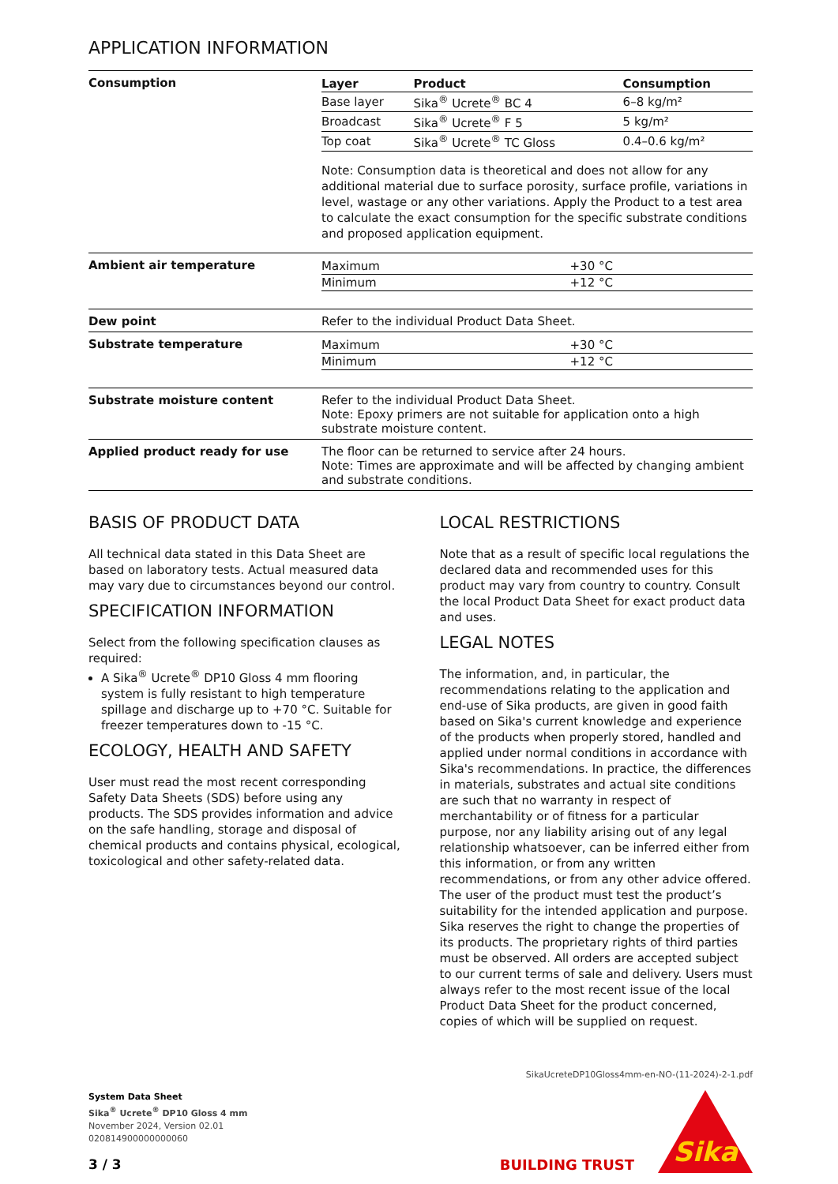APPLICATION INFORMATION
| Consumption | / Layer / Product / Consumption / / --- / --- / --- / / Base layer / Sika<sup>®</sup> Ucrete<sup>®</sup> BC 4 / 6–8 kg/m² / / Broadcast / Sika<sup>®</sup> Ucrete<sup>®</sup> F 5 / 5 kg/m² / / Top coat / Sika<sup>®</sup> Ucrete<sup>®</sup> TC Gloss / 0.4–0.6 kg/m² / Note: Consumption data is theoretical and does not allow for any additional material due to surface porosity, surface profile, variations in level, wastage or any other variations. Apply the Product to a test area to calculate the exact consumption for the specific substrate conditions and proposed application equipment. |
| Ambient air temperature | / Maximum / +30 °C / / Minimum / +12 °C / |
| Dew point | Refer to the individual Product Data Sheet. |
| Substrate temperature | / Maximum / +30 °C / / Minimum / +12 °C / |
| Substrate moisture content | Refer to the individual Product Data Sheet. Note: Epoxy primers are not suitable for application onto a high substrate moisture content. |
| Applied product ready for use | The floor can be returned to service after 24 hours. Note: Times are approximate and will be affected by changing ambient and substrate conditions. |
BASIS OF PRODUCT DATA
All technical data stated in this Data Sheet are based on laboratory tests. Actual measured data may vary due to circumstances beyond our control.
SPECIFICATION INFORMATION
Select from the following specification clauses as required:
A Sika<sup>®</sup> Ucrete<sup>®</sup> DP10 Gloss 4 mm flooring system is fully resistant to high temperature spillage and discharge up to +70 °C. Suitable for freezer temperatures down to -15 °C.
ECOLOGY, HEALTH AND SAFETY
User must read the most recent corresponding Safety Data Sheets (SDS) before using any products. The SDS provides information and advice on the safe handling, storage and disposal of chemical products and contains physical, ecological, toxicological and other safety-related data.
LOCAL RESTRICTIONS
Note that as a result of specific local regulations the declared data and recommended uses for this product may vary from country to country. Consult the local Product Data Sheet for exact product data and uses.
LEGAL NOTES
The information, and, in particular, the recommendations relating to the application and end-use of Sika products, are given in good faith based on Sika's current knowledge and experience of the products when properly stored, handled and applied under normal conditions in accordance with Sika's recommendations. In practice, the differences in materials, substrates and actual site conditions are such that no warranty in respect of merchantability or of fitness for a particular purpose, nor any liability arising out of any legal relationship whatsoever, can be inferred either from this information, or from any written recommendations, or from any other advice offered. The user of the product must test the product’s suitability for the intended application and purpose. Sika reserves the right to change the properties of its products. The proprietary rights of third parties must be observed. All orders are accepted subject to our current terms of sale and delivery. Users must always refer to the most recent issue of the local Product Data Sheet for the product concerned, copies of which will be supplied on request.
SikaUcreteDP10Gloss4mm-en-NO-(11-2024)-2-1.pdf
System Data Sheet
Sika<sup>®</sup> Ucrete<sup>®</sup> DP10 Gloss 4 mm
November 2024, Version 02.01
020814900000000060
3 / 3
BUILDING TRUST
Sika